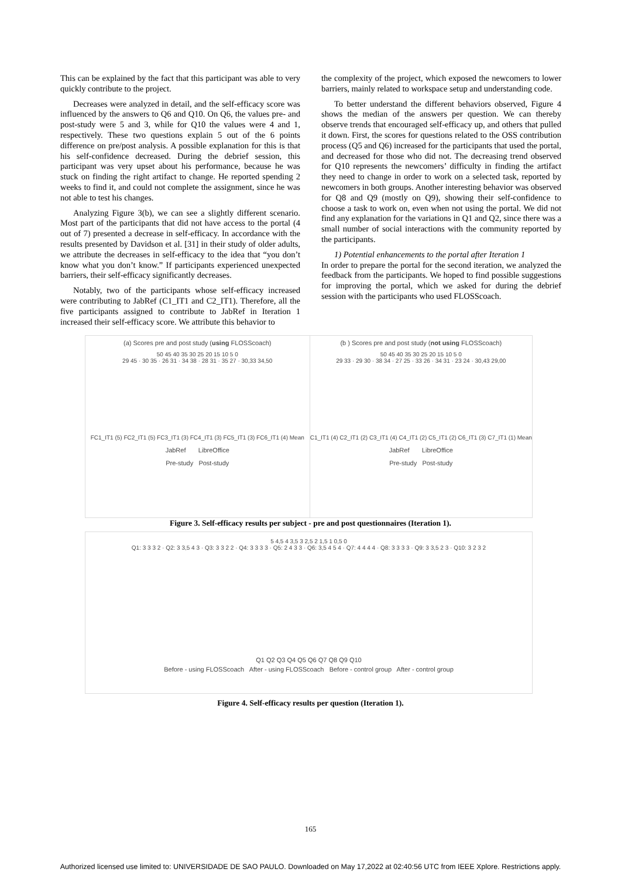This can be explained by the fact that this participant was able to very quickly contribute to the project.
Decreases were analyzed in detail, and the self-efficacy score was influenced by the answers to Q6 and Q10. On Q6, the values pre- and post-study were 5 and 3, while for Q10 the values were 4 and 1, respectively. These two questions explain 5 out of the 6 points difference on pre/post analysis. A possible explanation for this is that his self-confidence decreased. During the debrief session, this participant was very upset about his performance, because he was stuck on finding the right artifact to change. He reported spending 2 weeks to find it, and could not complete the assignment, since he was not able to test his changes.
Analyzing Figure 3(b), we can see a slightly different scenario. Most part of the participants that did not have access to the portal (4 out of 7) presented a decrease in self-efficacy. In accordance with the results presented by Davidson et al. [31] in their study of older adults, we attribute the decreases in self-efficacy to the idea that “you don’t know what you don’t know.” If participants experienced unexpected barriers, their self-efficacy significantly decreases.
Notably, two of the participants whose self-efficacy increased were contributing to JabRef (C1_IT1 and C2_IT1). Therefore, all the five participants assigned to contribute to JabRef in Iteration 1 increased their self-efficacy score. We attribute this behavior to
the complexity of the project, which exposed the newcomers to lower barriers, mainly related to workspace setup and understanding code.
To better understand the different behaviors observed, Figure 4 shows the median of the answers per question. We can thereby observe trends that encouraged self-efficacy up, and others that pulled it down. First, the scores for questions related to the OSS contribution process (Q5 and Q6) increased for the participants that used the portal, and decreased for those who did not. The decreasing trend observed for Q10 represents the newcomers’ difficulty in finding the artifact they need to change in order to work on a selected task, reported by newcomers in both groups. Another interesting behavior was observed for Q8 and Q9 (mostly on Q9), showing their self-confidence to choose a task to work on, even when not using the portal. We did not find any explanation for the variations in Q1 and Q2, since there was a small number of social interactions with the community reported by the participants.
1) Potential enhancements to the portal after Iteration 1
In order to prepare the portal for the second iteration, we analyzed the feedback from the participants. We hoped to find possible suggestions for improving the portal, which we asked for during the debrief session with the participants who used FLOSScoach.
(a) Scores pre and post study (using FLOSScoach)
50 45 40 35 30 25 20 15 10 5 0
29 45 · 30 35 · 26 31 · 34 38 · 28 31 · 35 27 · 30,33 34,50
FC1_IT1 (5) FC2_IT1 (5) FC3_IT1 (3) FC4_IT1 (3) FC5_IT1 (3) FC6_IT1 (4) Mean
JabRef LibreOffice
Pre-study Post-study
(b ) Scores pre and post study (not using FLOSScoach)
50 45 40 35 30 25 20 15 10 5 0
29 33 · 29 30 · 38 34 · 27 25 · 33 26 · 34 31 · 23 24 · 30,43 29,00
C1_IT1 (4) C2_IT1 (2) C3_IT1 (4) C4_IT1 (2) C5_IT1 (2) C6_IT1 (3) C7_IT1 (1) Mean
JabRef LibreOffice
Pre-study Post-study
Figure 3. Self-efficacy results per subject - pre and post questionnaires (Iteration 1).
5 4,5 4 3,5 3 2,5 2 1,5 1 0,5 0
Q1: 3 3 3 2 · Q2: 3 3,5 4 3 · Q3: 3 3 2 2 · Q4: 3 3 3 3 · Q5: 2 4 3 3 · Q6: 3,5 4 5 4 · Q7: 4 4 4 4 · Q8: 3 3 3 3 · Q9: 3 3,5 2 3 · Q10: 3 2 3 2
Q1 Q2 Q3 Q4 Q5 Q6 Q7 Q8 Q9 Q10
Before - using FLOSScoach After - using FLOSScoach Before - control group After - control group
Figure 4. Self-efficacy results per question (Iteration 1).
165
Authorized licensed use limited to: UNIVERSIDADE DE SAO PAULO. Downloaded on May 17,2022 at 02:40:56 UTC from IEEE Xplore. Restrictions apply.